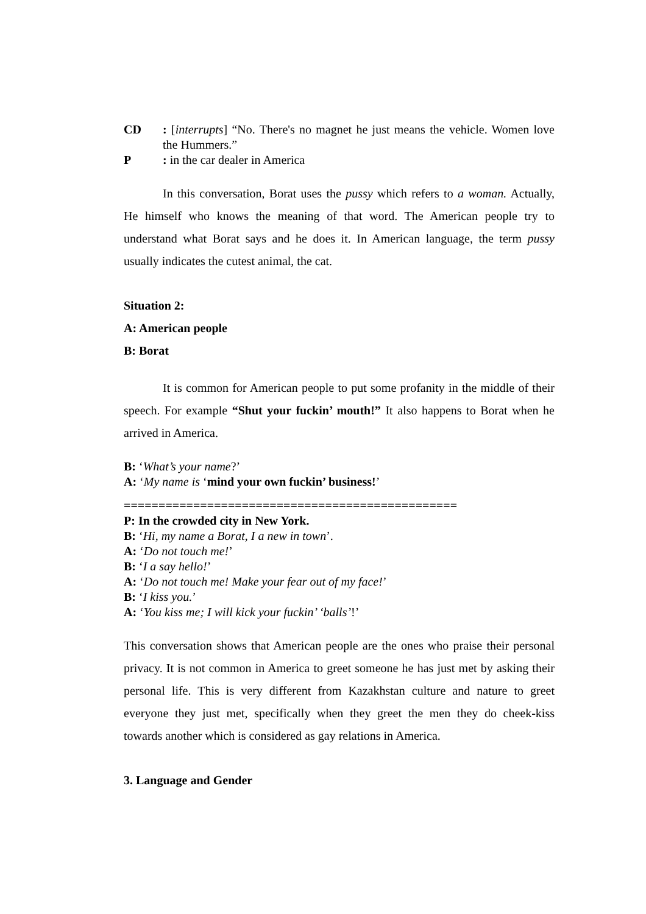CD : [interrupts] “No. There's no magnet he just means the vehicle. Women love the Hummers.”
P : in the car dealer in America
In this conversation, Borat uses the pussy which refers to a woman. Actually, He himself who knows the meaning of that word. The American people try to understand what Borat says and he does it. In American language, the term pussy usually indicates the cutest animal, the cat.
Situation 2:
A: American people
B: Borat
It is common for American people to put some profanity in the middle of their speech. For example “Shut your fuckin’ mouth!” It also happens to Borat when he arrived in America.
B: ‘What’s your name?’
A: ‘My name is ‘mind your own fuckin’ business!’
================================================
P: In the crowded city in New York.
B: ‘Hi, my name a Borat, I a new in town’.
A: ‘Do not touch me!’
B: ‘I a say hello!’
A: ‘Do not touch me! Make your fear out of my face!’
B: ‘I kiss you.’
A: ‘You kiss me; I will kick your fuckin’ ‘balls’!’
This conversation shows that American people are the ones who praise their personal privacy. It is not common in America to greet someone he has just met by asking their personal life. This is very different from Kazakhstan culture and nature to greet everyone they just met, specifically when they greet the men they do cheek-kiss towards another which is considered as gay relations in America.
3. Language and Gender